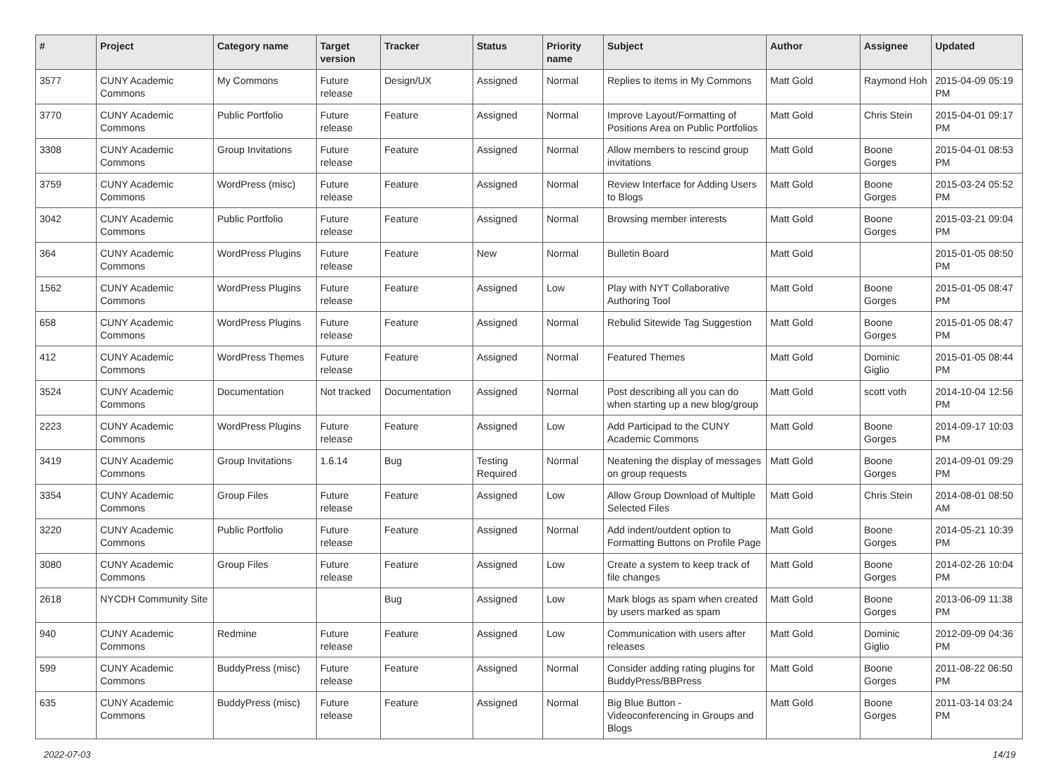| # | Project | Category name | Target version | Tracker | Status | Priority name | Subject | Author | Assignee | Updated |
| --- | --- | --- | --- | --- | --- | --- | --- | --- | --- | --- |
| 3577 | CUNY Academic Commons | My Commons | Future release | Design/UX | Assigned | Normal | Replies to items in My Commons | Matt Gold | Raymond Hoh | 2015-04-09 05:19 PM |
| 3770 | CUNY Academic Commons | Public Portfolio | Future release | Feature | Assigned | Normal | Improve Layout/Formatting of Positions Area on Public Portfolios | Matt Gold | Chris Stein | 2015-04-01 09:17 PM |
| 3308 | CUNY Academic Commons | Group Invitations | Future release | Feature | Assigned | Normal | Allow members to rescind group invitations | Matt Gold | Boone Gorges | 2015-04-01 08:53 PM |
| 3759 | CUNY Academic Commons | WordPress (misc) | Future release | Feature | Assigned | Normal | Review Interface for Adding Users to Blogs | Matt Gold | Boone Gorges | 2015-03-24 05:52 PM |
| 3042 | CUNY Academic Commons | Public Portfolio | Future release | Feature | Assigned | Normal | Browsing member interests | Matt Gold | Boone Gorges | 2015-03-21 09:04 PM |
| 364 | CUNY Academic Commons | WordPress Plugins | Future release | Feature | New | Normal | Bulletin Board | Matt Gold | | 2015-01-05 08:50 PM |
| 1562 | CUNY Academic Commons | WordPress Plugins | Future release | Feature | Assigned | Low | Play with NYT Collaborative Authoring Tool | Matt Gold | Boone Gorges | 2015-01-05 08:47 PM |
| 658 | CUNY Academic Commons | WordPress Plugins | Future release | Feature | Assigned | Normal | Rebulid Sitewide Tag Suggestion | Matt Gold | Boone Gorges | 2015-01-05 08:47 PM |
| 412 | CUNY Academic Commons | WordPress Themes | Future release | Feature | Assigned | Normal | Featured Themes | Matt Gold | Dominic Giglio | 2015-01-05 08:44 PM |
| 3524 | CUNY Academic Commons | Documentation | Not tracked | Documentation | Assigned | Normal | Post describing all you can do when starting up a new blog/group | Matt Gold | scott voth | 2014-10-04 12:56 PM |
| 2223 | CUNY Academic Commons | WordPress Plugins | Future release | Feature | Assigned | Low | Add Participad to the CUNY Academic Commons | Matt Gold | Boone Gorges | 2014-09-17 10:03 PM |
| 3419 | CUNY Academic Commons | Group Invitations | 1.6.14 | Bug | Testing Required | Normal | Neatening the display of messages on group requests | Matt Gold | Boone Gorges | 2014-09-01 09:29 PM |
| 3354 | CUNY Academic Commons | Group Files | Future release | Feature | Assigned | Low | Allow Group Download of Multiple Selected Files | Matt Gold | Chris Stein | 2014-08-01 08:50 AM |
| 3220 | CUNY Academic Commons | Public Portfolio | Future release | Feature | Assigned | Normal | Add indent/outdent option to Formatting Buttons on Profile Page | Matt Gold | Boone Gorges | 2014-05-21 10:39 PM |
| 3080 | CUNY Academic Commons | Group Files | Future release | Feature | Assigned | Low | Create a system to keep track of file changes | Matt Gold | Boone Gorges | 2014-02-26 10:04 PM |
| 2618 | NYCDH Community Site | | | Bug | Assigned | Low | Mark blogs as spam when created by users marked as spam | Matt Gold | Boone Gorges | 2013-06-09 11:38 PM |
| 940 | CUNY Academic Commons | Redmine | Future release | Feature | Assigned | Low | Communication with users after releases | Matt Gold | Dominic Giglio | 2012-09-09 04:36 PM |
| 599 | CUNY Academic Commons | BuddyPress (misc) | Future release | Feature | Assigned | Normal | Consider adding rating plugins for BuddyPress/BBPress | Matt Gold | Boone Gorges | 2011-08-22 06:50 PM |
| 635 | CUNY Academic Commons | BuddyPress (misc) | Future release | Feature | Assigned | Normal | Big Blue Button - Videoconferencing in Groups and Blogs | Matt Gold | Boone Gorges | 2011-03-14 03:24 PM |
2022-07-03 14/19